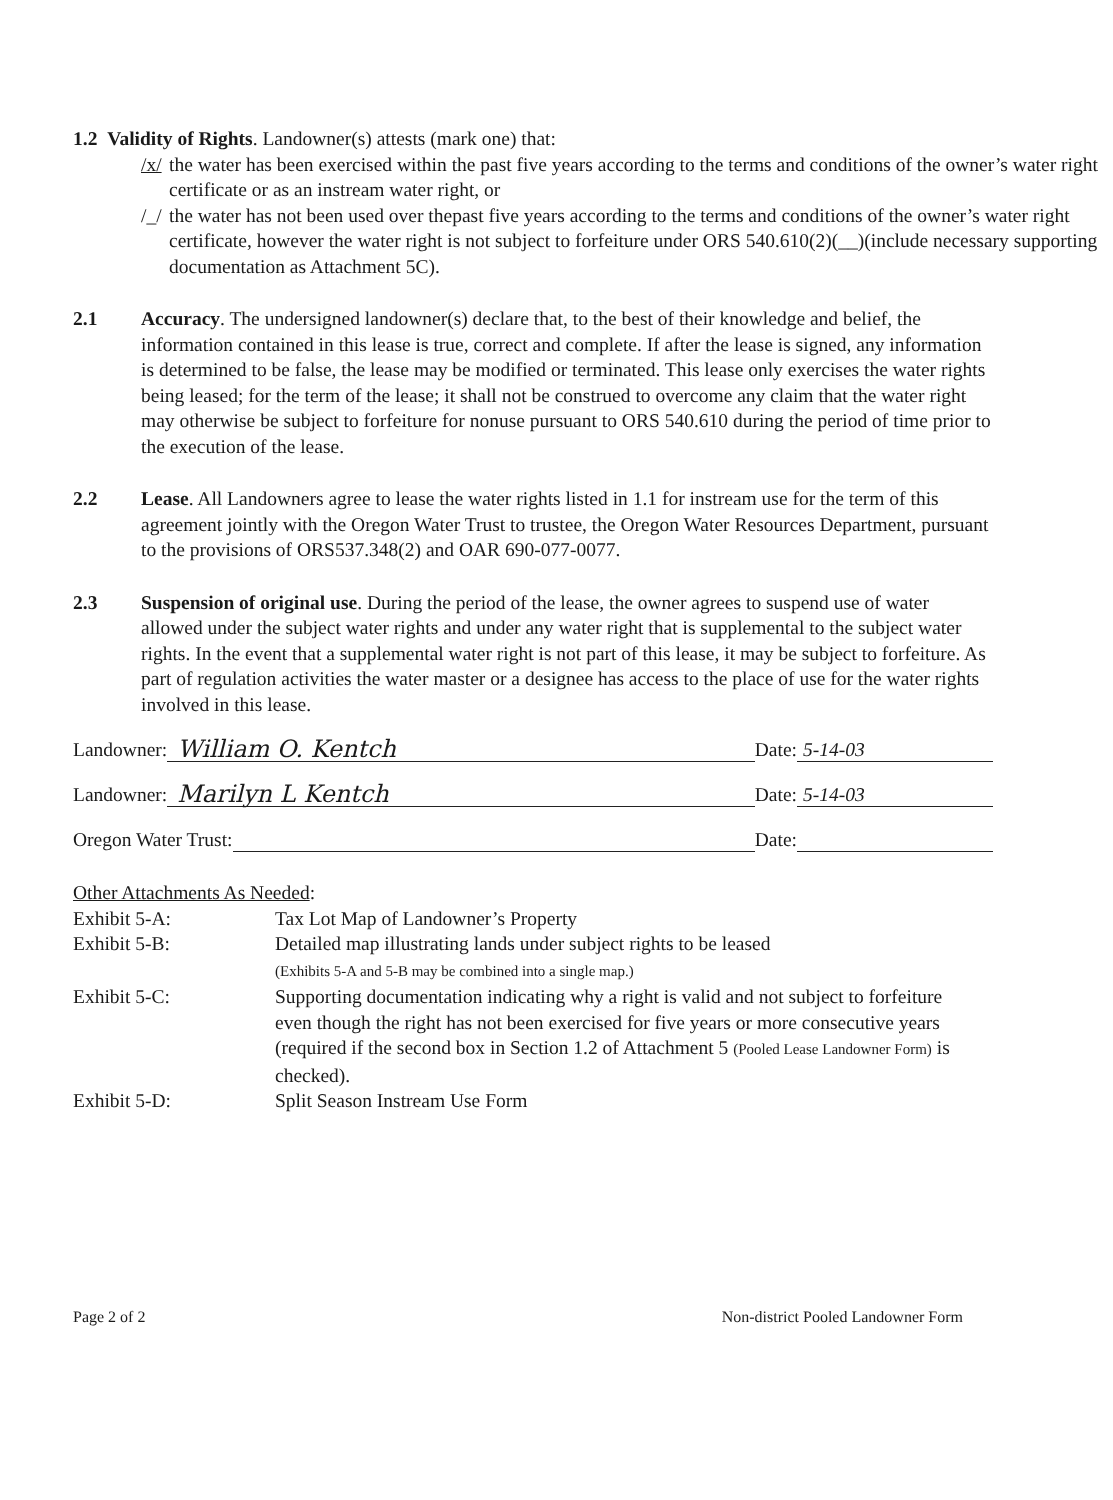1.2 Validity of Rights. Landowner(s) attests (mark one) that:
/x/ the water has been exercised within the past five years according to the terms and conditions of the owner’s water right certificate or as an instream water right, or
/_/ the water has not been used over thepast five years according to the terms and conditions of the owner’s water right certificate, however the water right is not subject to forfeiture under ORS 540.610(2)(__)(include necessary supporting documentation as Attachment 5C).
2.1 Accuracy. The undersigned landowner(s) declare that, to the best of their knowledge and belief, the information contained in this lease is true, correct and complete. If after the lease is signed, any information is determined to be false, the lease may be modified or terminated. This lease only exercises the water rights being leased; for the term of the lease; it shall not be construed to overcome any claim that the water right may otherwise be subject to forfeiture for nonuse pursuant to ORS 540.610 during the period of time prior to the execution of the lease.
2.2 Lease. All Landowners agree to lease the water rights listed in 1.1 for instream use for the term of this agreement jointly with the Oregon Water Trust to trustee, the Oregon Water Resources Department, pursuant to the provisions of ORS537.348(2) and OAR 690-077-0077.
2.3 Suspension of original use. During the period of the lease, the owner agrees to suspend use of water allowed under the subject water rights and under any water right that is supplemental to the subject water rights. In the event that a supplemental water right is not part of this lease, it may be subject to forfeiture. As part of regulation activities the water master or a designee has access to the place of use for the water rights involved in this lease.
Landowner: William O. Kentch Date: 5-14-03
Landowner: Marilyn L Kentch Date: 5-14-03
Oregon Water Trust: Date:
Other Attachments As Needed:
Exhibit 5-A: Tax Lot Map of Landowner’s Property
Exhibit 5-B: Detailed map illustrating lands under subject rights to be leased
(Exhibits 5-A and 5-B may be combined into a single map.)
Exhibit 5-C: Supporting documentation indicating why a right is valid and not subject to forfeiture even though the right has not been exercised for five years or more consecutive years (required if the second box in Section 1.2 of Attachment 5 (Pooled Lease Landowner Form) is checked).
Exhibit 5-D: Split Season Instream Use Form
Page 2 of 2 Non-district Pooled Landowner Form